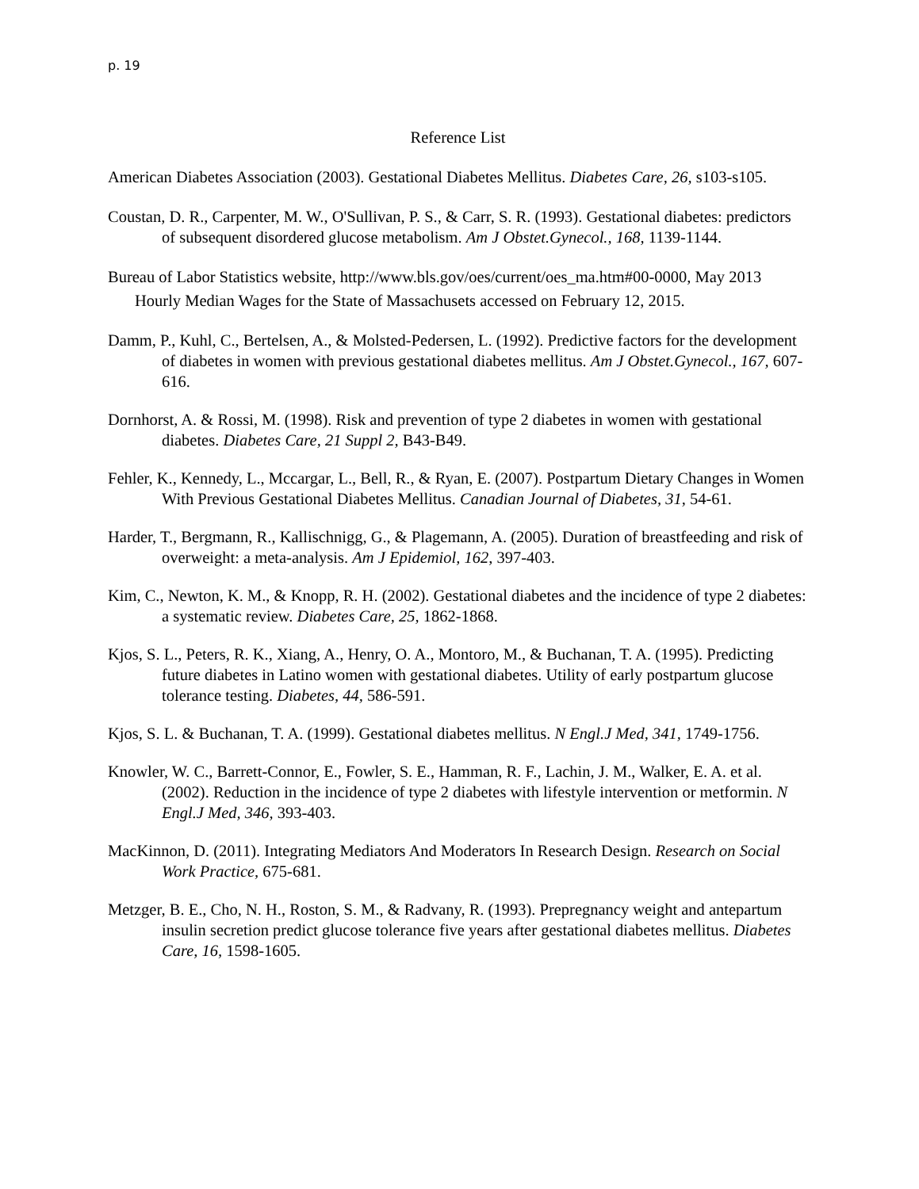p. 19
Reference List
American Diabetes Association (2003). Gestational Diabetes Mellitus. Diabetes Care, 26, s103-s105.
Coustan, D. R., Carpenter, M. W., O'Sullivan, P. S., & Carr, S. R. (1993). Gestational diabetes: predictors of subsequent disordered glucose metabolism. Am J Obstet.Gynecol., 168, 1139-1144.
Bureau of Labor Statistics website, http://www.bls.gov/oes/current/oes_ma.htm#00-0000, May 2013 Hourly Median Wages for the State of Massachusets accessed on February 12, 2015.
Damm, P., Kuhl, C., Bertelsen, A., & Molsted-Pedersen, L. (1992). Predictive factors for the development of diabetes in women with previous gestational diabetes mellitus. Am J Obstet.Gynecol., 167, 607-616.
Dornhorst, A. & Rossi, M. (1998). Risk and prevention of type 2 diabetes in women with gestational diabetes. Diabetes Care, 21 Suppl 2, B43-B49.
Fehler, K., Kennedy, L., Mccargar, L., Bell, R., & Ryan, E. (2007). Postpartum Dietary Changes in Women With Previous Gestational Diabetes Mellitus. Canadian Journal of Diabetes, 31, 54-61.
Harder, T., Bergmann, R., Kallischnigg, G., & Plagemann, A. (2005). Duration of breastfeeding and risk of overweight: a meta-analysis. Am J Epidemiol, 162, 397-403.
Kim, C., Newton, K. M., & Knopp, R. H. (2002). Gestational diabetes and the incidence of type 2 diabetes: a systematic review. Diabetes Care, 25, 1862-1868.
Kjos, S. L., Peters, R. K., Xiang, A., Henry, O. A., Montoro, M., & Buchanan, T. A. (1995). Predicting future diabetes in Latino women with gestational diabetes. Utility of early postpartum glucose tolerance testing. Diabetes, 44, 586-591.
Kjos, S. L. & Buchanan, T. A. (1999). Gestational diabetes mellitus. N Engl.J Med, 341, 1749-1756.
Knowler, W. C., Barrett-Connor, E., Fowler, S. E., Hamman, R. F., Lachin, J. M., Walker, E. A. et al. (2002). Reduction in the incidence of type 2 diabetes with lifestyle intervention or metformin. N Engl.J Med, 346, 393-403.
MacKinnon, D. (2011). Integrating Mediators And Moderators In Research Design. Research on Social Work Practice, 675-681.
Metzger, B. E., Cho, N. H., Roston, S. M., & Radvany, R. (1993). Prepregnancy weight and antepartum insulin secretion predict glucose tolerance five years after gestational diabetes mellitus. Diabetes Care, 16, 1598-1605.